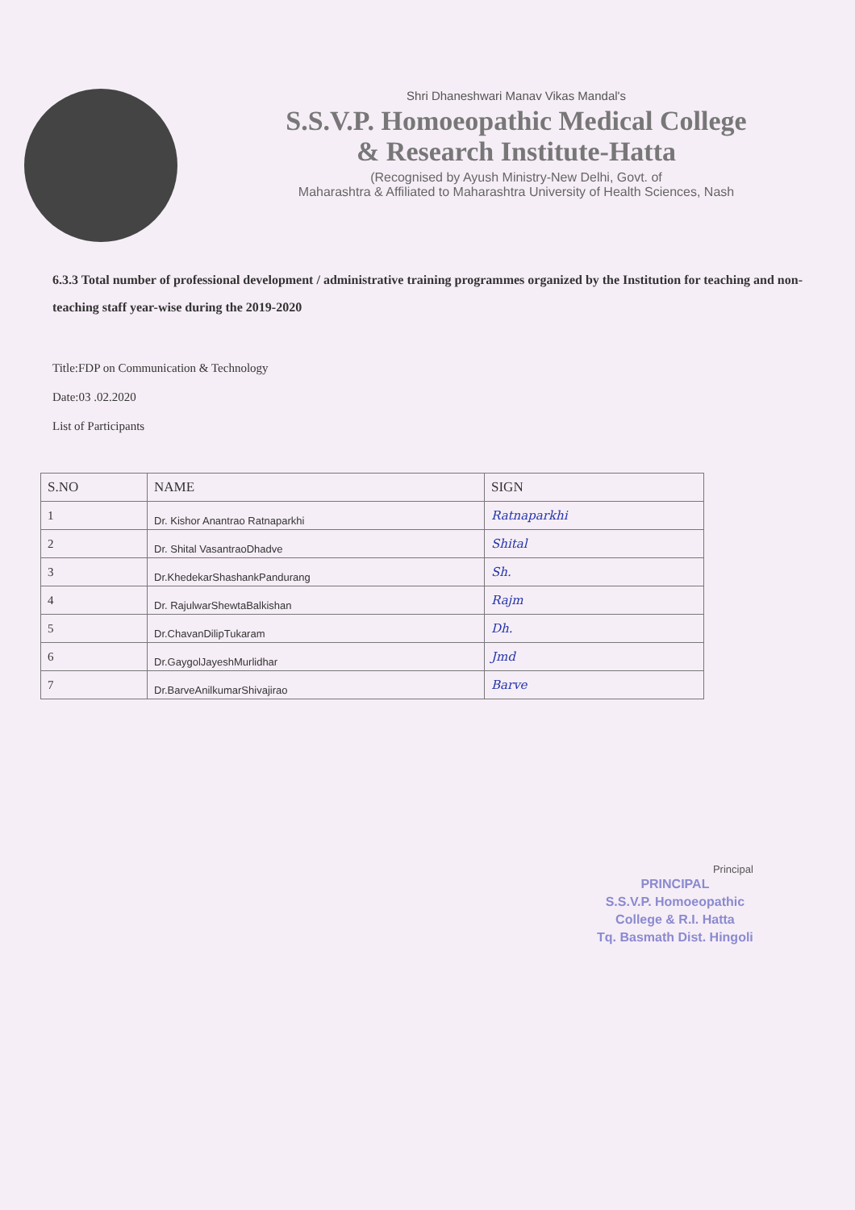Shri Dhaneshwari Manav Vikas Mandal's
S.S.V.P. Homoeopathic Medical College
& Research Institute-Hatta
(Recognised by Ayush Ministry-New Delhi, Govt. of
Maharashtra & Affiliated to Maharashtra University of Health Sciences, Nash
6.3.3 Total number of professional development / administrative training programmes organized by the Institution for teaching and non-teaching staff year-wise during the 2019-2020
Title:FDP on Communication & Technology
Date:03 .02.2020
List of Participants
| S.NO | NAME | SIGN |
| --- | --- | --- |
| 1 | Dr. Kishor Anantrao Ratnaparkhi | Ratnaparkhi |
| 2 | Dr. Shital VasantraoDhadve | Shital |
| 3 | Dr.KhedekarShashankPandurang | Sh. |
| 4 | Dr. RajulwarShewtaBalkishan | Rajm |
| 5 | Dr.ChavanDilipTukaram | Dh. |
| 6 | Dr.GaygolJayeshMurlidhar | Jmd |
| 7 | Dr.BarveAnilkumarShivajirao | Barve |
Principal
PRINCIPAL
S.S.V.P. Homoeopathic
College & R.I. Hatta
Tq. Basmath Dist. Hingoli